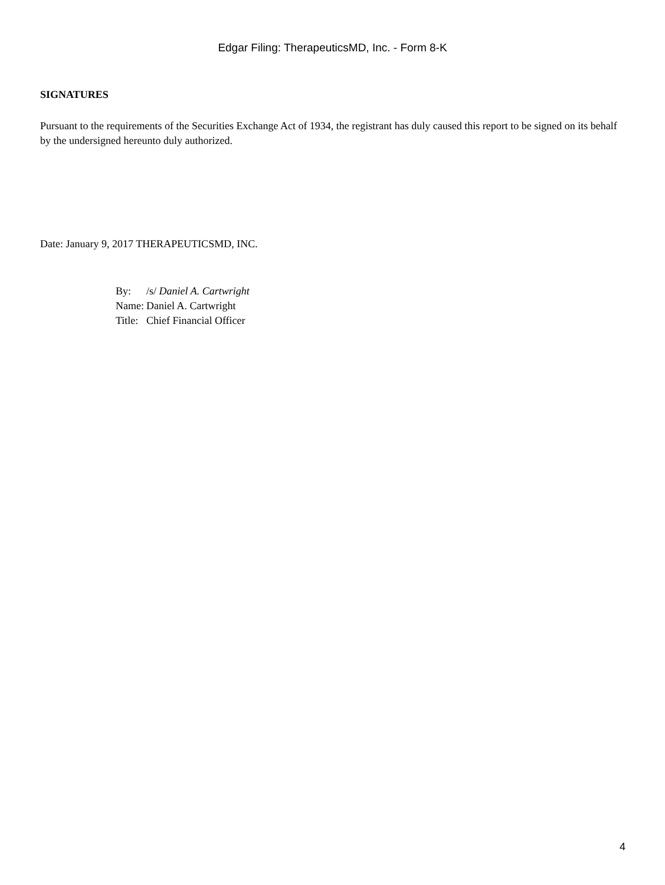Edgar Filing: TherapeuticsMD, Inc. - Form 8-K
SIGNATURES
Pursuant to the requirements of the Securities Exchange Act of 1934, the registrant has duly caused this report to be signed on its behalf by the undersigned hereunto duly authorized.
Date: January 9, 2017 THERAPEUTICSMD, INC.
| By: | /s/ Daniel A. Cartwright |
| Name: | Daniel A. Cartwright |
| Title: | Chief Financial Officer |
4